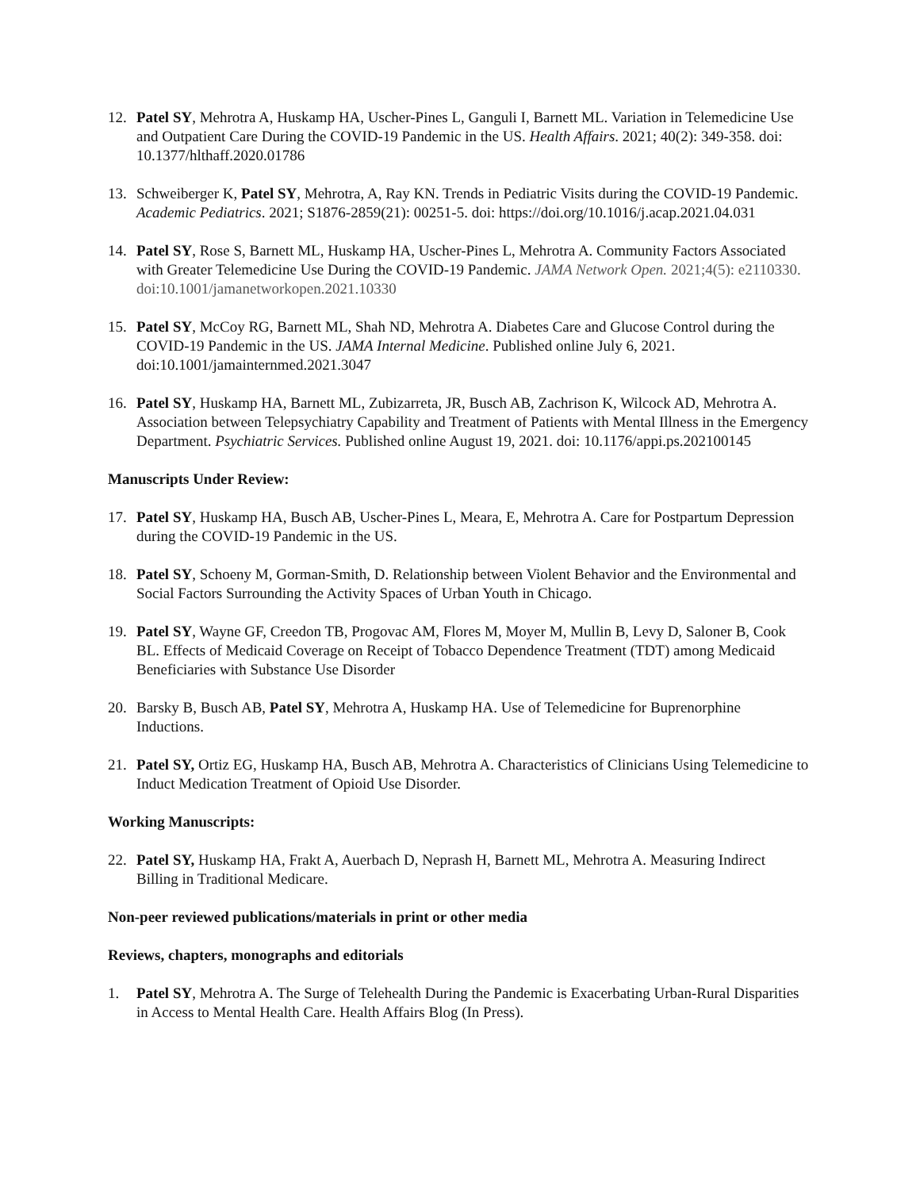12. Patel SY, Mehrotra A, Huskamp HA, Uscher-Pines L, Ganguli I, Barnett ML. Variation in Telemedicine Use and Outpatient Care During the COVID-19 Pandemic in the US. Health Affairs. 2021; 40(2): 349-358. doi: 10.1377/hlthaff.2020.01786
13. Schweiberger K, Patel SY, Mehrotra, A, Ray KN. Trends in Pediatric Visits during the COVID-19 Pandemic. Academic Pediatrics. 2021; S1876-2859(21): 00251-5. doi: https://doi.org/10.1016/j.acap.2021.04.031
14. Patel SY, Rose S, Barnett ML, Huskamp HA, Uscher-Pines L, Mehrotra A. Community Factors Associated with Greater Telemedicine Use During the COVID-19 Pandemic. JAMA Network Open. 2021;4(5): e2110330. doi:10.1001/jamanetworkopen.2021.10330
15. Patel SY, McCoy RG, Barnett ML, Shah ND, Mehrotra A. Diabetes Care and Glucose Control during the COVID-19 Pandemic in the US. JAMA Internal Medicine. Published online July 6, 2021. doi:10.1001/jamainternmed.2021.3047
16. Patel SY, Huskamp HA, Barnett ML, Zubizarreta, JR, Busch AB, Zachrison K, Wilcock AD, Mehrotra A. Association between Telepsychiatry Capability and Treatment of Patients with Mental Illness in the Emergency Department. Psychiatric Services. Published online August 19, 2021. doi: 10.1176/appi.ps.202100145
Manuscripts Under Review:
17. Patel SY, Huskamp HA, Busch AB, Uscher-Pines L, Meara, E, Mehrotra A. Care for Postpartum Depression during the COVID-19 Pandemic in the US.
18. Patel SY, Schoeny M, Gorman-Smith, D. Relationship between Violent Behavior and the Environmental and Social Factors Surrounding the Activity Spaces of Urban Youth in Chicago.
19. Patel SY, Wayne GF, Creedon TB, Progovac AM, Flores M, Moyer M, Mullin B, Levy D, Saloner B, Cook BL. Effects of Medicaid Coverage on Receipt of Tobacco Dependence Treatment (TDT) among Medicaid Beneficiaries with Substance Use Disorder
20. Barsky B, Busch AB, Patel SY, Mehrotra A, Huskamp HA. Use of Telemedicine for Buprenorphine Inductions.
21. Patel SY, Ortiz EG, Huskamp HA, Busch AB, Mehrotra A. Characteristics of Clinicians Using Telemedicine to Induct Medication Treatment of Opioid Use Disorder.
Working Manuscripts:
22. Patel SY, Huskamp HA, Frakt A, Auerbach D, Neprash H, Barnett ML, Mehrotra A. Measuring Indirect Billing in Traditional Medicare.
Non-peer reviewed publications/materials in print or other media
Reviews, chapters, monographs and editorials
1. Patel SY, Mehrotra A. The Surge of Telehealth During the Pandemic is Exacerbating Urban-Rural Disparities in Access to Mental Health Care. Health Affairs Blog (In Press).